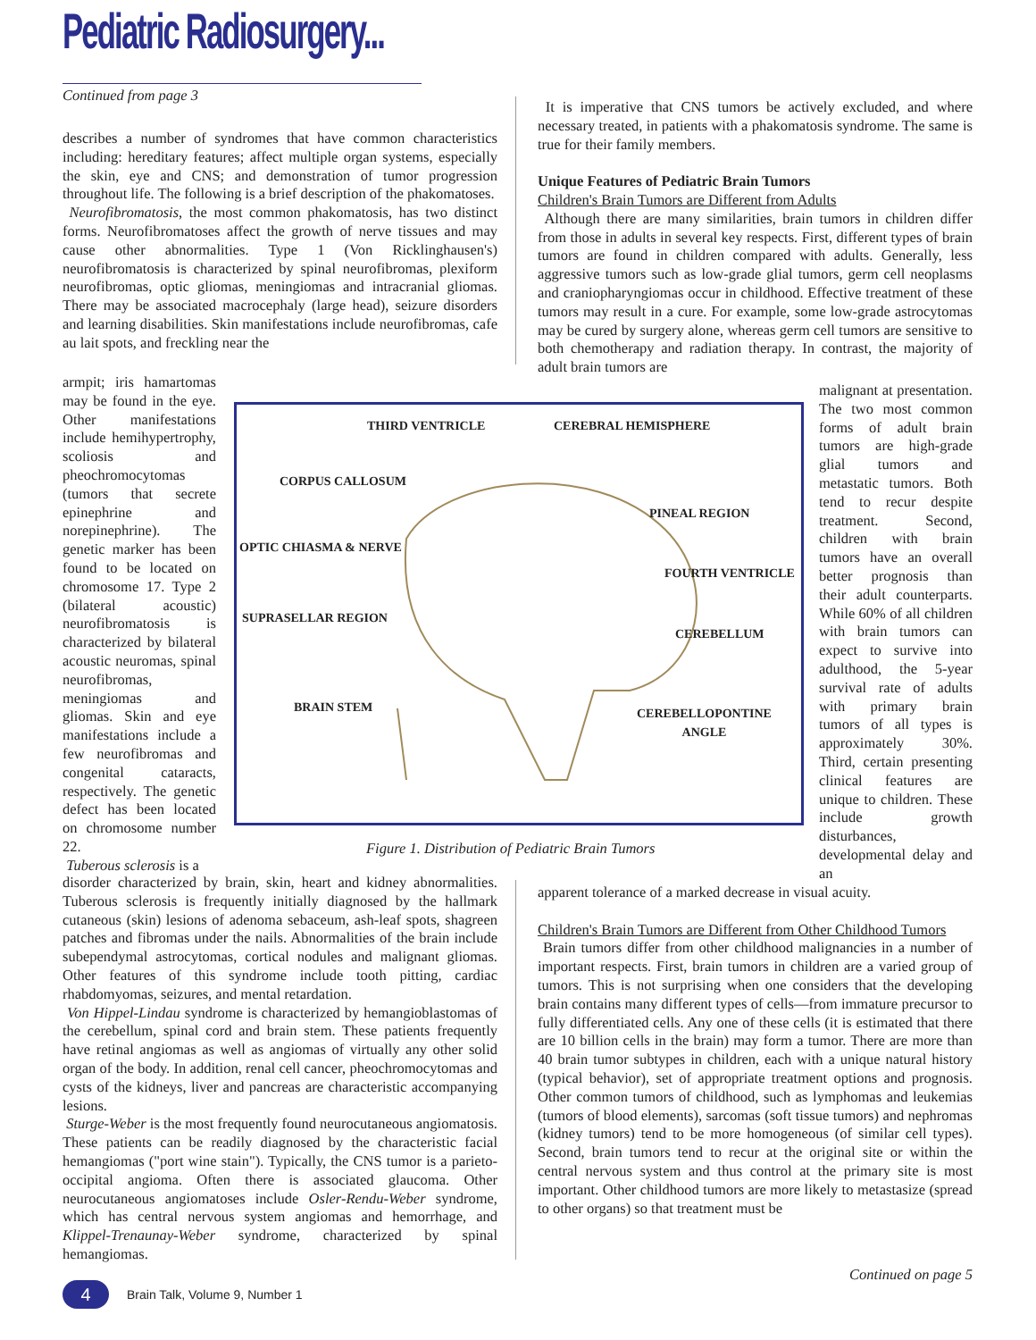Pediatric Radiosurgery...
Continued from page 3
describes a number of syndromes that have common characteristics including: hereditary features; affect multiple organ systems, especially the skin, eye and CNS; and demonstration of tumor progression throughout life. The following is a brief description of the phakomatoses.
Neurofibromatosis, the most common phakomatosis, has two distinct forms. Neurofibromatoses affect the growth of nerve tissues and may cause other abnormalities. Type 1 (Von Ricklinghausen's) neurofibromatosis is characterized by spinal neurofibromas, plexiform neurofibromas, optic gliomas, meningiomas and intracranial gliomas. There may be associated macrocephaly (large head), seizure disorders and learning disabilities. Skin manifestations include neurofibromas, cafe au lait spots, and freckling near the
armpit; iris hamartomas may be found in the eye. Other manifestations include hemihypertrophy, scoliosis and pheochromocytomas (tumors that secrete epinephrine and norepinephrine). The genetic marker has been found to be located on chromosome 17. Type 2 (bilateral acoustic) neurofibromatosis is characterized by bilateral acoustic neuromas, spinal neurofibromas, meningiomas and gliomas. Skin and eye manifestations include a few neurofibromas and congenital cataracts, respectively. The genetic defect has been located on chromosome number 22.
Tuberous sclerosis is a
THIRD VENTRICLE CEREBRAL HEMISPHERE
CORPUS CALLOSUM
PINEAL REGION
OPTIC CHIASMA & NERVE
FOURTH VENTRICLE
SUPRASELLAR REGION
CEREBELLUM
BRAIN STEM CEREBELLOPONTINE
ANGLE
Figure 1. Distribution of Pediatric Brain Tumors
disorder characterized by brain, skin, heart and kidney abnormalities. Tuberous sclerosis is frequently initially diagnosed by the hallmark cutaneous (skin) lesions of adenoma sebaceum, ash-leaf spots, shagreen patches and fibromas under the nails. Abnormalities of the brain include subependymal astrocytomas, cortical nodules and malignant gliomas. Other features of this syndrome include tooth pitting, cardiac rhabdomyomas, seizures, and mental retardation.
Von Hippel-Lindau syndrome is characterized by hemangioblastomas of the cerebellum, spinal cord and brain stem. These patients frequently have retinal angiomas as well as angiomas of virtually any other solid organ of the body. In addition, renal cell cancer, pheochromocytomas and cysts of the kidneys, liver and pancreas are characteristic accompanying lesions.
Sturge-Weber is the most frequently found neurocutaneous angiomatosis. These patients can be readily diagnosed by the characteristic facial hemangiomas ("port wine stain"). Typically, the CNS tumor is a parieto-occipital angioma. Often there is associated glaucoma. Other neurocutaneous angiomatoses include Osler-Rendu-Weber syndrome, which has central nervous system angiomas and hemorrhage, and Klippel-Trenaunay-Weber syndrome, characterized by spinal hemangiomas.
It is imperative that CNS tumors be actively excluded, and where necessary treated, in patients with a phakomatosis syndrome. The same is true for their family members.
Unique Features of Pediatric Brain Tumors
Children's Brain Tumors are Different from Adults
Although there are many similarities, brain tumors in children differ from those in adults in several key respects. First, different types of brain tumors are found in children compared with adults. Generally, less aggressive tumors such as low-grade glial tumors, germ cell neoplasms and craniopharyngiomas occur in childhood. Effective treatment of these tumors may result in a cure. For example, some low-grade astrocytomas may be cured by surgery alone, whereas germ cell tumors are sensitive to both chemotherapy and radiation therapy. In contrast, the majority of adult brain tumors are
malignant at presentation. The two most common forms of adult brain tumors are high-grade glial tumors and metastatic tumors. Both tend to recur despite treatment. Second, children with brain tumors have an overall better prognosis than their adult counterparts. While 60% of all children with brain tumors can expect to survive into adulthood, the 5-year survival rate of adults with primary brain tumors of all types is approximately 30%. Third, certain presenting clinical features are unique to children. These include growth disturbances, developmental delay and an
apparent tolerance of a marked decrease in visual acuity.
Children's Brain Tumors are Different from Other Childhood Tumors
Brain tumors differ from other childhood malignancies in a number of important respects. First, brain tumors in children are a varied group of tumors. This is not surprising when one considers that the developing brain contains many different types of cells—from immature precursor to fully differentiated cells. Any one of these cells (it is estimated that there are 10 billion cells in the brain) may form a tumor. There are more than 40 brain tumor subtypes in children, each with a unique natural history (typical behavior), set of appropriate treatment options and prognosis. Other common tumors of childhood, such as lymphomas and leukemias (tumors of blood elements), sarcomas (soft tissue tumors) and nephromas (kidney tumors) tend to be more homogeneous (of similar cell types). Second, brain tumors tend to recur at the original site or within the central nervous system and thus control at the primary site is most important. Other childhood tumors are more likely to metastasize (spread to other organs) so that treatment must be
Continued on page 5
4
Brain Talk, Volume 9, Number 1